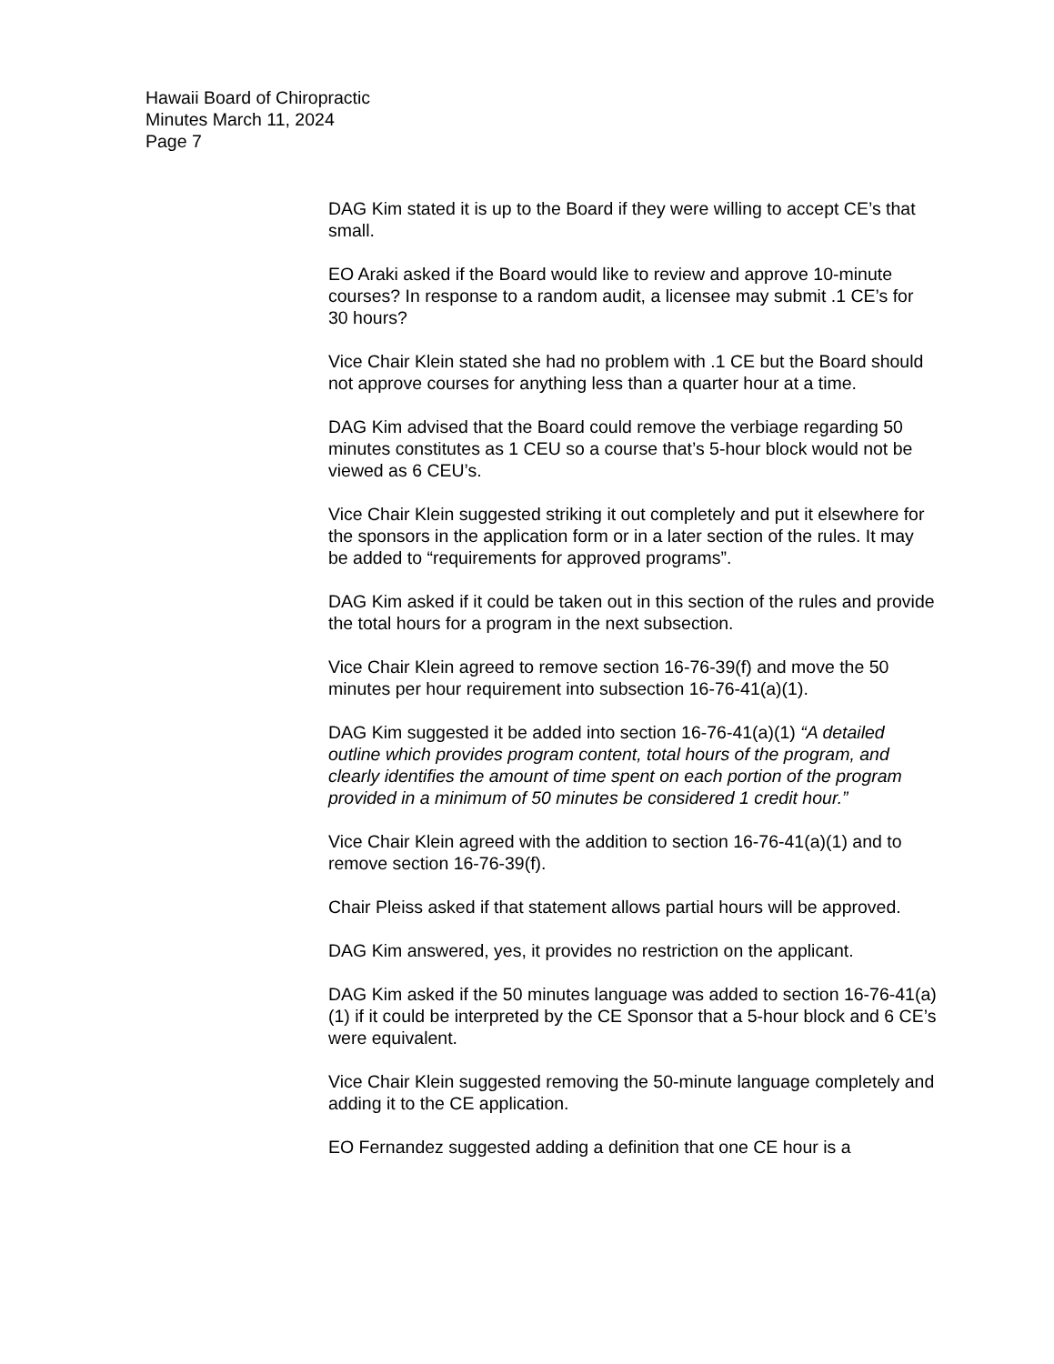Hawaii Board of Chiropractic
Minutes March 11, 2024
Page 7
DAG Kim stated it is up to the Board if they were willing to accept CE’s that small.
EO Araki asked if the Board would like to review and approve 10-minute courses? In response to a random audit, a licensee may submit .1 CE’s for 30 hours?
Vice Chair Klein stated she had no problem with .1 CE but the Board should not approve courses for anything less than a quarter hour at a time.
DAG Kim advised that the Board could remove the verbiage regarding 50 minutes constitutes as 1 CEU so a course that’s 5-hour block would not be viewed as 6 CEU’s.
Vice Chair Klein suggested striking it out completely and put it elsewhere for the sponsors in the application form or in a later section of the rules. It may be added to “requirements for approved programs”.
DAG Kim asked if it could be taken out in this section of the rules and provide the total hours for a program in the next subsection.
Vice Chair Klein agreed to remove section 16-76-39(f) and move the 50 minutes per hour requirement into subsection 16-76-41(a)(1).
DAG Kim suggested it be added into section 16-76-41(a)(1) “A detailed outline which provides program content, total hours of the program, and clearly identifies the amount of time spent on each portion of the program provided in a minimum of 50 minutes be considered 1 credit hour.”
Vice Chair Klein agreed with the addition to section 16-76-41(a)(1) and to remove section 16-76-39(f).
Chair Pleiss asked if that statement allows partial hours will be approved.
DAG Kim answered, yes, it provides no restriction on the applicant.
DAG Kim asked if the 50 minutes language was added to section 16-76-41(a)(1) if it could be interpreted by the CE Sponsor that a 5-hour block and 6 CE’s were equivalent.
Vice Chair Klein suggested removing the 50-minute language completely and adding it to the CE application.
EO Fernandez suggested adding a definition that one CE hour is a